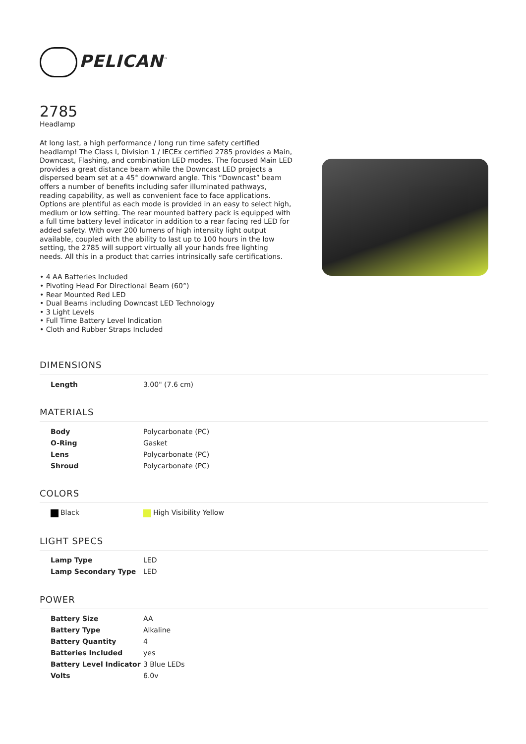PELICAN<sup>™</sup>
2785
Headlamp
At long last, a high performance / long run time safety certified headlamp! The Class I, Division 1 / IECEx certified 2785 provides a Main, Downcast, Flashing, and combination LED modes. The focused Main LED provides a great distance beam while the Downcast LED projects a dispersed beam set at a 45° downward angle. This “Downcast” beam offers a number of benefits including safer illuminated pathways, reading capability, as well as convenient face to face applications. Options are plentiful as each mode is provided in an easy to select high, medium or low setting. The rear mounted battery pack is equipped with a full time battery level indicator in addition to a rear facing red LED for added safety. With over 200 lumens of high intensity light output available, coupled with the ability to last up to 100 hours in the low setting, the 2785 will support virtually all your hands free lighting needs. All this in a product that carries intrinsically safe certifications.
• 4 AA Batteries Included
• Pivoting Head For Directional Beam (60°)
• Rear Mounted Red LED
• Dual Beams including Downcast LED Technology
• 3 Light Levels
• Full Time Battery Level Indication
• Cloth and Rubber Straps Included
DIMENSIONS
| Length | 3.00" (7.6 cm) |
MATERIALS
| Body | Polycarbonate (PC) |
| O-Ring | Gasket |
| Lens | Polycarbonate (PC) |
| Shroud | Polycarbonate (PC) |
COLORS
| Black | High Visibility Yellow |
LIGHT SPECS
| Lamp Type | LED |
| Lamp Secondary Type | LED |
POWER
| Battery Size | AA |
| Battery Type | Alkaline |
| Battery Quantity | 4 |
| Batteries Included | yes |
| Battery Level Indicator | 3 Blue LEDs |
| Volts | 6.0v |